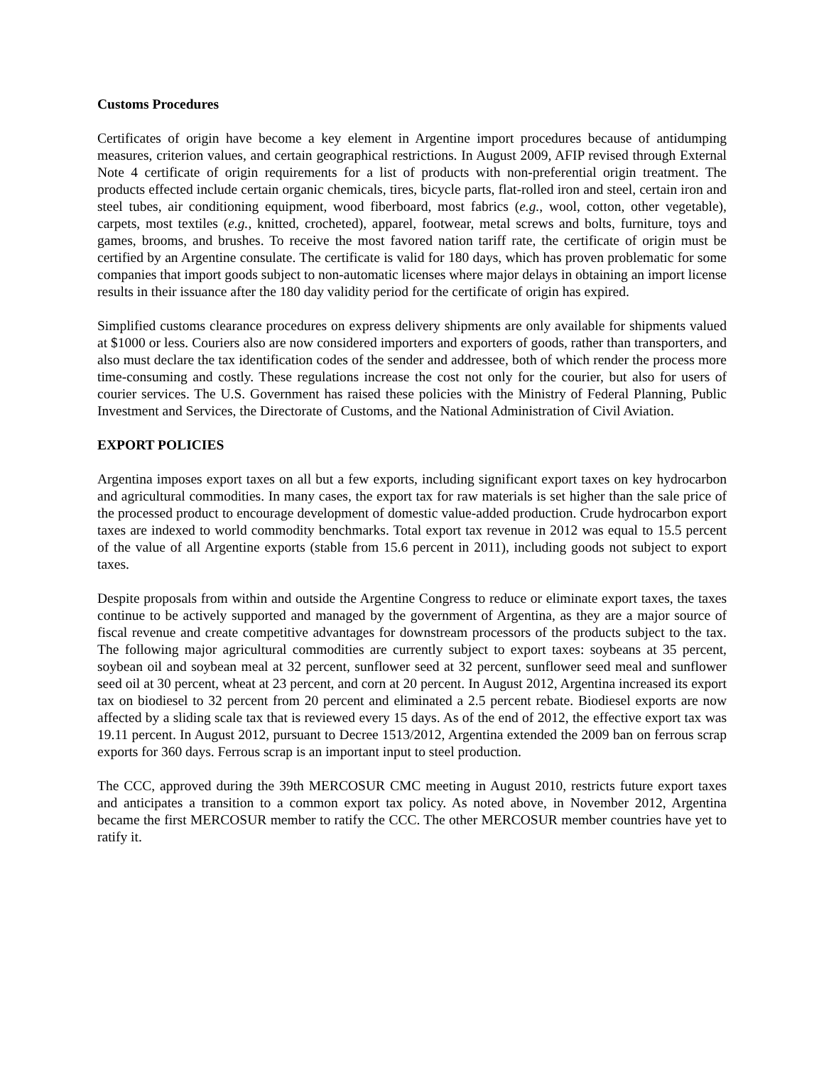Customs Procedures
Certificates of origin have become a key element in Argentine import procedures because of antidumping measures, criterion values, and certain geographical restrictions. In August 2009, AFIP revised through External Note 4 certificate of origin requirements for a list of products with non-preferential origin treatment. The products effected include certain organic chemicals, tires, bicycle parts, flat-rolled iron and steel, certain iron and steel tubes, air conditioning equipment, wood fiberboard, most fabrics (e.g., wool, cotton, other vegetable), carpets, most textiles (e.g., knitted, crocheted), apparel, footwear, metal screws and bolts, furniture, toys and games, brooms, and brushes. To receive the most favored nation tariff rate, the certificate of origin must be certified by an Argentine consulate. The certificate is valid for 180 days, which has proven problematic for some companies that import goods subject to non-automatic licenses where major delays in obtaining an import license results in their issuance after the 180 day validity period for the certificate of origin has expired.
Simplified customs clearance procedures on express delivery shipments are only available for shipments valued at $1000 or less. Couriers also are now considered importers and exporters of goods, rather than transporters, and also must declare the tax identification codes of the sender and addressee, both of which render the process more time-consuming and costly. These regulations increase the cost not only for the courier, but also for users of courier services. The U.S. Government has raised these policies with the Ministry of Federal Planning, Public Investment and Services, the Directorate of Customs, and the National Administration of Civil Aviation.
EXPORT POLICIES
Argentina imposes export taxes on all but a few exports, including significant export taxes on key hydrocarbon and agricultural commodities. In many cases, the export tax for raw materials is set higher than the sale price of the processed product to encourage development of domestic value-added production. Crude hydrocarbon export taxes are indexed to world commodity benchmarks. Total export tax revenue in 2012 was equal to 15.5 percent of the value of all Argentine exports (stable from 15.6 percent in 2011), including goods not subject to export taxes.
Despite proposals from within and outside the Argentine Congress to reduce or eliminate export taxes, the taxes continue to be actively supported and managed by the government of Argentina, as they are a major source of fiscal revenue and create competitive advantages for downstream processors of the products subject to the tax. The following major agricultural commodities are currently subject to export taxes: soybeans at 35 percent, soybean oil and soybean meal at 32 percent, sunflower seed at 32 percent, sunflower seed meal and sunflower seed oil at 30 percent, wheat at 23 percent, and corn at 20 percent. In August 2012, Argentina increased its export tax on biodiesel to 32 percent from 20 percent and eliminated a 2.5 percent rebate. Biodiesel exports are now affected by a sliding scale tax that is reviewed every 15 days. As of the end of 2012, the effective export tax was 19.11 percent. In August 2012, pursuant to Decree 1513/2012, Argentina extended the 2009 ban on ferrous scrap exports for 360 days. Ferrous scrap is an important input to steel production.
The CCC, approved during the 39th MERCOSUR CMC meeting in August 2010, restricts future export taxes and anticipates a transition to a common export tax policy. As noted above, in November 2012, Argentina became the first MERCOSUR member to ratify the CCC. The other MERCOSUR member countries have yet to ratify it.